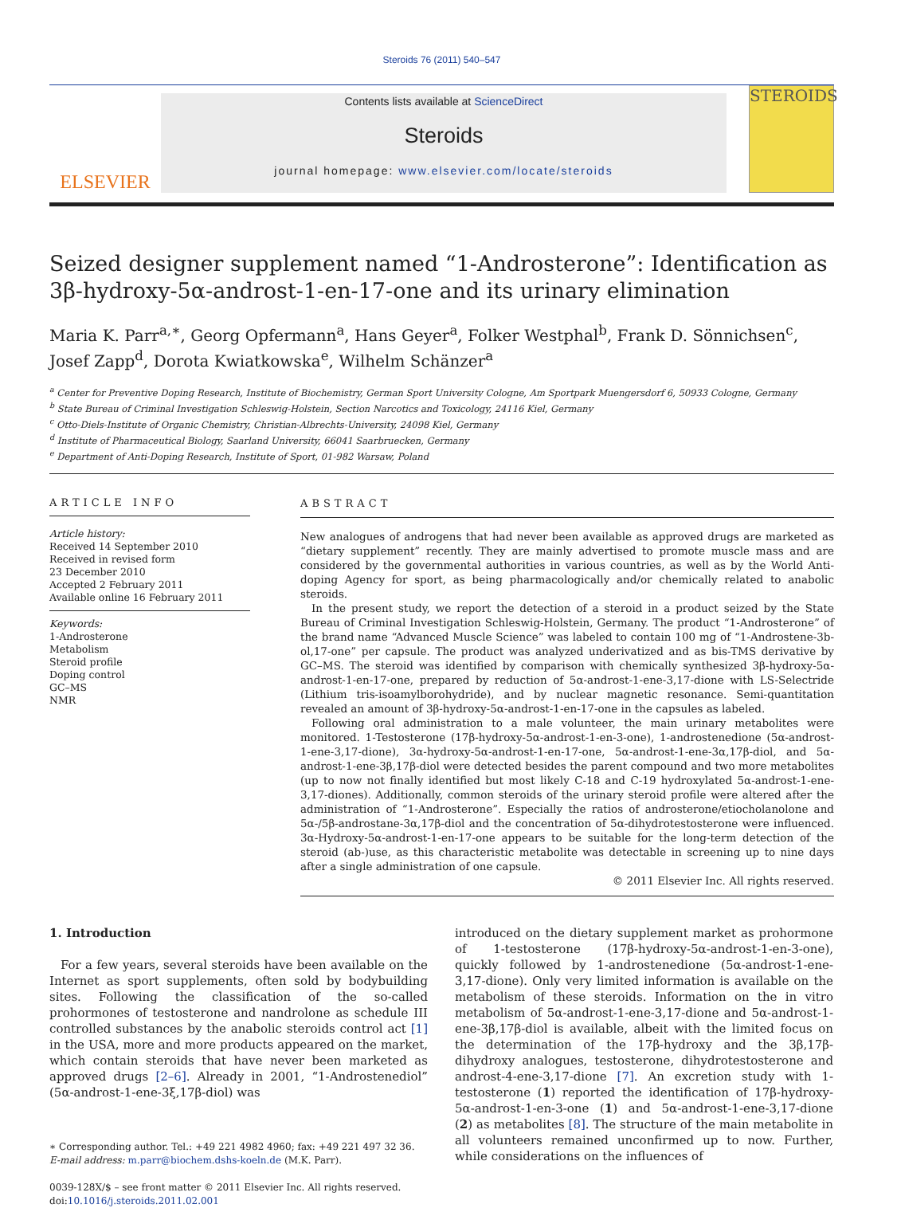Steroids 76 (2011) 540–547
ELSEVIER
Contents lists available at ScienceDirect
Steroids
journal homepage: www.elsevier.com/locate/steroids
STEROIDS
Seized designer supplement named “1-Androsterone”: Identification as 3β-hydroxy-5α-androst-1-en-17-one and its urinary elimination
Maria K. Parr<sup>a,∗</sup>, Georg Opfermann<sup>a</sup>, Hans Geyer<sup>a</sup>, Folker Westphal<sup>b</sup>, Frank D. Sönnichsen<sup>c</sup>, Josef Zapp<sup>d</sup>, Dorota Kwiatkowska<sup>e</sup>, Wilhelm Schänzer<sup>a</sup>
<sup>a</sup> Center for Preventive Doping Research, Institute of Biochemistry, German Sport University Cologne, Am Sportpark Muengersdorf 6, 50933 Cologne, Germany
<sup>b</sup> State Bureau of Criminal Investigation Schleswig-Holstein, Section Narcotics and Toxicology, 24116 Kiel, Germany
<sup>c</sup> Otto-Diels-Institute of Organic Chemistry, Christian-Albrechts-University, 24098 Kiel, Germany
<sup>d</sup> Institute of Pharmaceutical Biology, Saarland University, 66041 Saarbruecken, Germany
<sup>e</sup> Department of Anti-Doping Research, Institute of Sport, 01-982 Warsaw, Poland
ARTICLE INFO
Article history:
Received 14 September 2010
Received in revised form
23 December 2010
Accepted 2 February 2011
Available online 16 February 2011
Keywords:
1-Androsterone
Metabolism
Steroid profile
Doping control
GC–MS
NMR
ABSTRACT
New analogues of androgens that had never been available as approved drugs are marketed as “dietary supplement” recently. They are mainly advertised to promote muscle mass and are considered by the governmental authorities in various countries, as well as by the World Anti-doping Agency for sport, as being pharmacologically and/or chemically related to anabolic steroids.
In the present study, we report the detection of a steroid in a product seized by the State Bureau of Criminal Investigation Schleswig-Holstein, Germany. The product “1-Androsterone” of the brand name “Advanced Muscle Science” was labeled to contain 100 mg of “1-Androstene-3b-ol,17-one” per capsule. The product was analyzed underivatized and as bis-TMS derivative by GC–MS. The steroid was identified by comparison with chemically synthesized 3β-hydroxy-5α-androst-1-en-17-one, prepared by reduction of 5α-androst-1-ene-3,17-dione with LS-Selectride (Lithium tris-isoamylborohydride), and by nuclear magnetic resonance. Semi-quantitation revealed an amount of 3β-hydroxy-5α-androst-1-en-17-one in the capsules as labeled.
Following oral administration to a male volunteer, the main urinary metabolites were monitored. 1-Testosterone (17β-hydroxy-5α-androst-1-en-3-one), 1-androstenedione (5α-androst-1-ene-3,17-dione), 3α-hydroxy-5α-androst-1-en-17-one, 5α-androst-1-ene-3α,17β-diol, and 5α-androst-1-ene-3β,17β-diol were detected besides the parent compound and two more metabolites (up to now not finally identified but most likely C-18 and C-19 hydroxylated 5α-androst-1-ene-3,17-diones). Additionally, common steroids of the urinary steroid profile were altered after the administration of “1-Androsterone”. Especially the ratios of androsterone/etiocholanolone and 5α-/5β-androstane-3α,17β-diol and the concentration of 5α-dihydrotestosterone were influenced. 3α-Hydroxy-5α-androst-1-en-17-one appears to be suitable for the long-term detection of the steroid (ab-)use, as this characteristic metabolite was detectable in screening up to nine days after a single administration of one capsule.
© 2011 Elsevier Inc. All rights reserved.
1. Introduction
For a few years, several steroids have been available on the Internet as sport supplements, often sold by bodybuilding sites. Following the classification of the so-called prohormones of testosterone and nandrolone as schedule III controlled substances by the anabolic steroids control act [1] in the USA, more and more products appeared on the market, which contain steroids that have never been marketed as approved drugs [2–6]. Already in 2001, “1-Androstenediol” (5α-androst-1-ene-3ξ,17β-diol) was
∗ Corresponding author. Tel.: +49 221 4982 4960; fax: +49 221 497 32 36.
E-mail address: m.parr@biochem.dshs-koeln.de (M.K. Parr).
0039-128X/$ – see front matter © 2011 Elsevier Inc. All rights reserved.
doi:10.1016/j.steroids.2011.02.001
introduced on the dietary supplement market as prohormone of 1-testosterone (17β-hydroxy-5α-androst-1-en-3-one), quickly followed by 1-androstenedione (5α-androst-1-ene-3,17-dione). Only very limited information is available on the metabolism of these steroids. Information on the in vitro metabolism of 5α-androst-1-ene-3,17-dione and 5α-androst-1-ene-3β,17β-diol is available, albeit with the limited focus on the determination of the 17β-hydroxy and the 3β,17β-dihydroxy analogues, testosterone, dihydrotestosterone and androst-4-ene-3,17-dione [7]. An excretion study with 1-testosterone (1) reported the identification of 17β-hydroxy-5α-androst-1-en-3-one (1) and 5α-androst-1-ene-3,17-dione (2) as metabolites [8]. The structure of the main metabolite in all volunteers remained unconfirmed up to now. Further, while considerations on the influences of